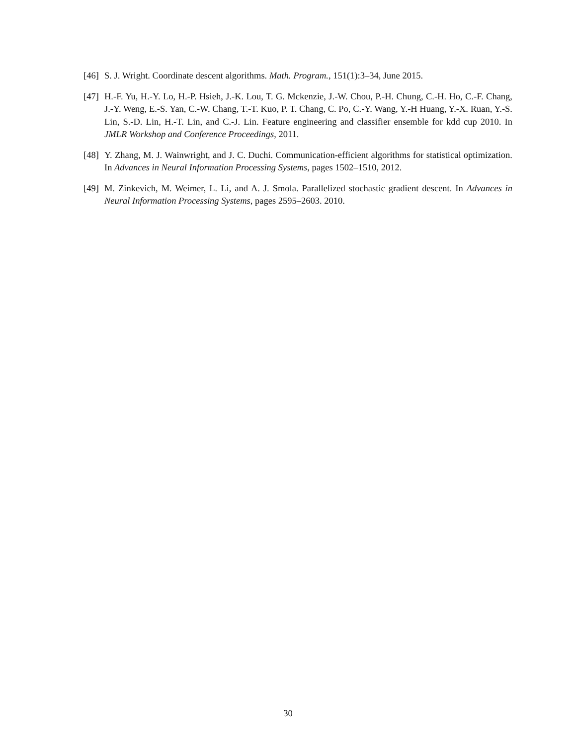[46]
S. J. Wright. Coordinate descent algorithms. Math. Program., 151(1):3–34, June 2015.
[47]
H.-F. Yu, H.-Y. Lo, H.-P. Hsieh, J.-K. Lou, T. G. Mckenzie, J.-W. Chou, P.-H. Chung, C.-H. Ho, C.-F. Chang, J.-Y. Weng, E.-S. Yan, C.-W. Chang, T.-T. Kuo, P. T. Chang, C. Po, C.-Y. Wang, Y.-H Huang, Y.-X. Ruan, Y.-S. Lin, S.-D. Lin, H.-T. Lin, and C.-J. Lin. Feature engineering and classifier ensemble for kdd cup 2010. In JMLR Workshop and Conference Proceedings, 2011.
[48]
Y. Zhang, M. J. Wainwright, and J. C. Duchi. Communication-efficient algorithms for statistical optimization. In Advances in Neural Information Processing Systems, pages 1502–1510, 2012.
[49]
M. Zinkevich, M. Weimer, L. Li, and A. J. Smola. Parallelized stochastic gradient descent. In Advances in Neural Information Processing Systems, pages 2595–2603. 2010.
30